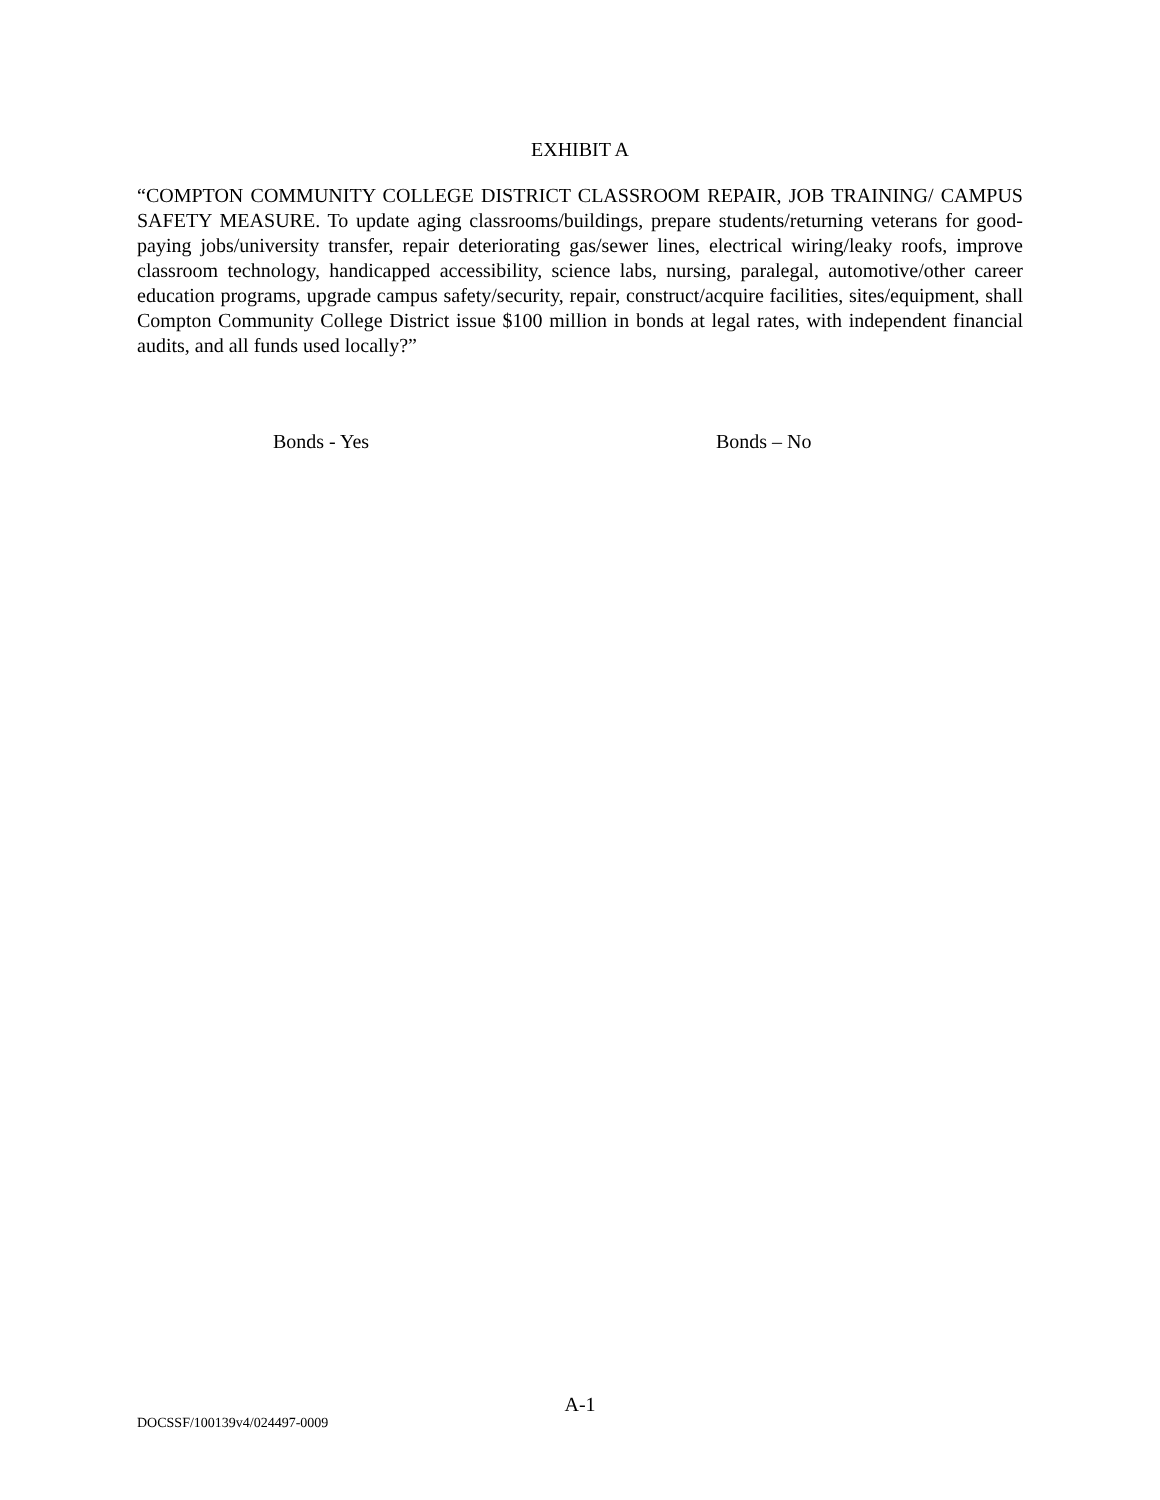EXHIBIT A
“COMPTON COMMUNITY COLLEGE DISTRICT CLASSROOM REPAIR, JOB TRAINING/ CAMPUS SAFETY MEASURE. To update aging classrooms/buildings, prepare students/returning veterans for good-paying jobs/university transfer, repair deteriorating gas/sewer lines, electrical wiring/leaky roofs, improve classroom technology, handicapped accessibility, science labs, nursing, paralegal, automotive/other career education programs, upgrade campus safety/security, repair, construct/acquire facilities, sites/equipment, shall Compton Community College District issue $100 million in bonds at legal rates, with independent financial audits, and all funds used locally?”
Bonds - Yes Bonds – No
A-1
DOCSSF/100139v4/024497-0009